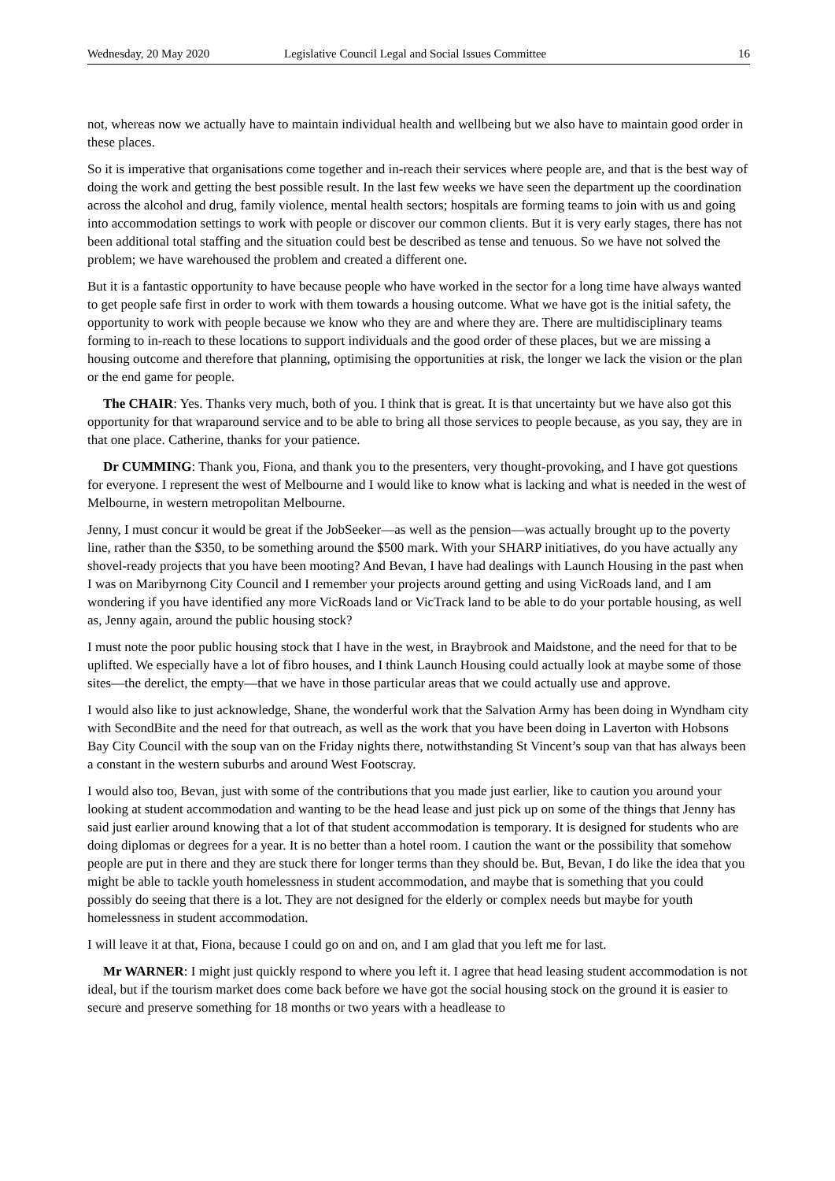Wednesday, 20 May 2020 Legislative Council Legal and Social Issues Committee 16
not, whereas now we actually have to maintain individual health and wellbeing but we also have to maintain good order in these places.
So it is imperative that organisations come together and in-reach their services where people are, and that is the best way of doing the work and getting the best possible result. In the last few weeks we have seen the department up the coordination across the alcohol and drug, family violence, mental health sectors; hospitals are forming teams to join with us and going into accommodation settings to work with people or discover our common clients. But it is very early stages, there has not been additional total staffing and the situation could best be described as tense and tenuous. So we have not solved the problem; we have warehoused the problem and created a different one.
But it is a fantastic opportunity to have because people who have worked in the sector for a long time have always wanted to get people safe first in order to work with them towards a housing outcome. What we have got is the initial safety, the opportunity to work with people because we know who they are and where they are. There are multidisciplinary teams forming to in-reach to these locations to support individuals and the good order of these places, but we are missing a housing outcome and therefore that planning, optimising the opportunities at risk, the longer we lack the vision or the plan or the end game for people.
The CHAIR: Yes. Thanks very much, both of you. I think that is great. It is that uncertainty but we have also got this opportunity for that wraparound service and to be able to bring all those services to people because, as you say, they are in that one place. Catherine, thanks for your patience.
Dr CUMMING: Thank you, Fiona, and thank you to the presenters, very thought-provoking, and I have got questions for everyone. I represent the west of Melbourne and I would like to know what is lacking and what is needed in the west of Melbourne, in western metropolitan Melbourne.
Jenny, I must concur it would be great if the JobSeeker—as well as the pension—was actually brought up to the poverty line, rather than the $350, to be something around the $500 mark. With your SHARP initiatives, do you have actually any shovel-ready projects that you have been mooting? And Bevan, I have had dealings with Launch Housing in the past when I was on Maribyrnong City Council and I remember your projects around getting and using VicRoads land, and I am wondering if you have identified any more VicRoads land or VicTrack land to be able to do your portable housing, as well as, Jenny again, around the public housing stock?
I must note the poor public housing stock that I have in the west, in Braybrook and Maidstone, and the need for that to be uplifted. We especially have a lot of fibro houses, and I think Launch Housing could actually look at maybe some of those sites—the derelict, the empty—that we have in those particular areas that we could actually use and approve.
I would also like to just acknowledge, Shane, the wonderful work that the Salvation Army has been doing in Wyndham city with SecondBite and the need for that outreach, as well as the work that you have been doing in Laverton with Hobsons Bay City Council with the soup van on the Friday nights there, notwithstanding St Vincent’s soup van that has always been a constant in the western suburbs and around West Footscray.
I would also too, Bevan, just with some of the contributions that you made just earlier, like to caution you around your looking at student accommodation and wanting to be the head lease and just pick up on some of the things that Jenny has said just earlier around knowing that a lot of that student accommodation is temporary. It is designed for students who are doing diplomas or degrees for a year. It is no better than a hotel room. I caution the want or the possibility that somehow people are put in there and they are stuck there for longer terms than they should be. But, Bevan, I do like the idea that you might be able to tackle youth homelessness in student accommodation, and maybe that is something that you could possibly do seeing that there is a lot. They are not designed for the elderly or complex needs but maybe for youth homelessness in student accommodation.
I will leave it at that, Fiona, because I could go on and on, and I am glad that you left me for last.
Mr WARNER: I might just quickly respond to where you left it. I agree that head leasing student accommodation is not ideal, but if the tourism market does come back before we have got the social housing stock on the ground it is easier to secure and preserve something for 18 months or two years with a headlease to